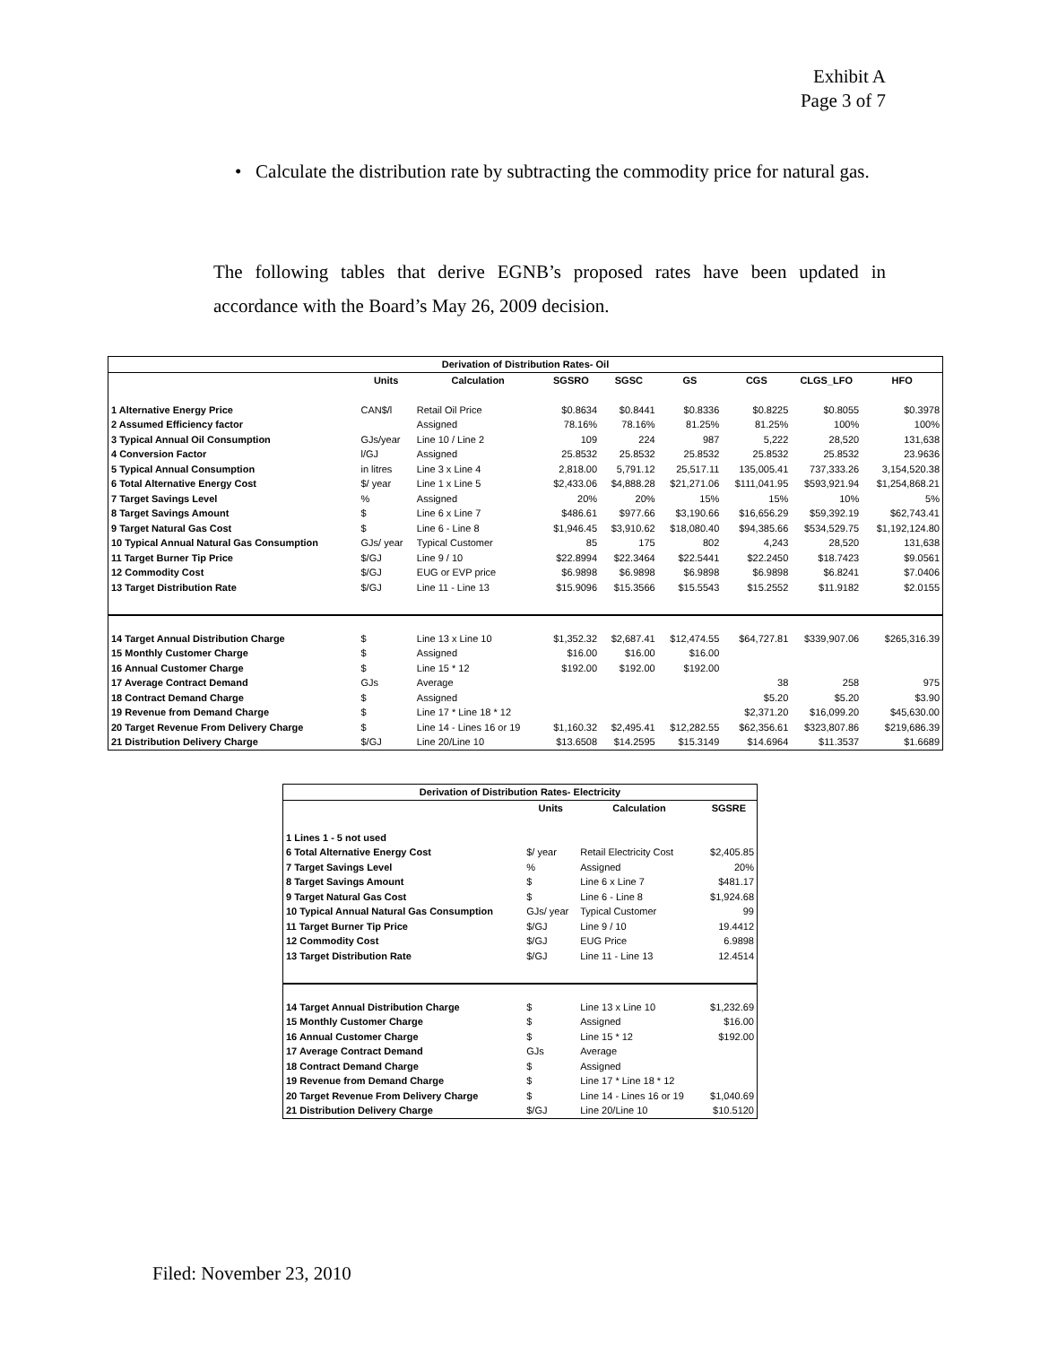Exhibit A
Page 3 of 7
• Calculate the distribution rate by subtracting the commodity price for natural gas.
The following tables that derive EGNB’s proposed rates have been updated in accordance with the Board’s May 26, 2009 decision.
| Derivation of Distribution Rates- Oil | | | | | | | | |
| --- | --- | --- | --- | --- | --- | --- | --- | --- |
| | Units | Calculation | SGSRO | SGSC | GS | CGS | CLGS_LFO | HFO |
| 1 Alternative Energy Price | CAN$/l | Retail Oil Price | $0.8634 | $0.8441 | $0.8336 | $0.8225 | $0.8055 | $0.3978 |
| 2 Assumed Efficiency factor | | Assigned | 78.16% | 78.16% | 81.25% | 81.25% | 100% | 100% |
| 3 Typical Annual Oil Consumption | GJs/year | Line 10 / Line 2 | 109 | 224 | 987 | 5,222 | 28,520 | 131,638 |
| 4 Conversion Factor | l/GJ | Assigned | 25.8532 | 25.8532 | 25.8532 | 25.8532 | 25.8532 | 23.9636 |
| 5 Typical Annual Consumption | in litres | Line 3 x Line 4 | 2,818.00 | 5,791.12 | 25,517.11 | 135,005.41 | 737,333.26 | 3,154,520.38 |
| 6 Total Alternative Energy Cost | $/ year | Line 1 x Line 5 | $2,433.06 | $4,888.28 | $21,271.06 | $111,041.95 | $593,921.94 | $1,254,868.21 |
| 7 Target Savings Level | % | Assigned | 20% | 20% | 15% | 15% | 10% | 5% |
| 8 Target Savings Amount | $ | Line 6 x Line 7 | $486.61 | $977.66 | $3,190.66 | $16,656.29 | $59,392.19 | $62,743.41 |
| 9 Target Natural Gas Cost | $ | Line 6 - Line 8 | $1,946.45 | $3,910.62 | $18,080.40 | $94,385.66 | $534,529.75 | $1,192,124.80 |
| 10 Typical Annual Natural Gas Consumption | GJs/ year | Typical Customer | 85 | 175 | 802 | 4,243 | 28,520 | 131,638 |
| 11 Target Burner Tip Price | $/GJ | Line 9 / 10 | $22.8994 | $22.3464 | $22.5441 | $22.2450 | $18.7423 | $9.0561 |
| 12 Commodity Cost | $/GJ | EUG or EVP price | $6.9898 | $6.9898 | $6.9898 | $6.9898 | $6.8241 | $7.0406 |
| 13 Target Distribution Rate | $/GJ | Line 11 - Line 13 | $15.9096 | $15.3566 | $15.5543 | $15.2552 | $11.9182 | $2.0155 |
| 14 Target Annual Distribution Charge | $ | Line 13 x Line 10 | $1,352.32 | $2,687.41 | $12,474.55 | $64,727.81 | $339,907.06 | $265,316.39 |
| 15 Monthly Customer Charge | $ | Assigned | $16.00 | $16.00 | $16.00 | | | |
| 16 Annual Customer Charge | $ | Line 15 * 12 | $192.00 | $192.00 | $192.00 | | | |
| 17 Average Contract Demand | GJs | Average | | | | 38 | 258 | 975 |
| 18 Contract Demand Charge | $ | Assigned | | | | $5.20 | $5.20 | $3.90 |
| 19 Revenue from Demand Charge | $ | Line 17 * Line 18 * 12 | | | | $2,371.20 | $16,099.20 | $45,630.00 |
| 20 Target Revenue From Delivery Charge | $ | Line 14 - Lines 16 or 19 | $1,160.32 | $2,495.41 | $12,282.55 | $62,356.61 | $323,807.86 | $219,686.39 |
| 21 Distribution Delivery Charge | $/GJ | Line 20/Line 10 | $13.6508 | $14.2595 | $15.3149 | $14.6964 | $11.3537 | $1.6689 |
| Derivation of Distribution Rates- Electricity | | | |
| --- | --- | --- | --- |
| | Units | Calculation | SGSRE |
| 1 Lines 1 - 5 not used | | | |
| 6 Total Alternative Energy Cost | $/ year | Retail Electricity Cost | $2,405.85 |
| 7 Target Savings Level | % | Assigned | 20% |
| 8 Target Savings Amount | $ | Line 6 x Line 7 | $481.17 |
| 9 Target Natural Gas Cost | $ | Line 6 - Line 8 | $1,924.68 |
| 10 Typical Annual Natural Gas Consumption | GJs/ year | Typical Customer | 99 |
| 11 Target Burner Tip Price | $/GJ | Line 9 / 10 | 19.4412 |
| 12 Commodity Cost | $/GJ | EUG Price | 6.9898 |
| 13 Target Distribution Rate | $/GJ | Line 11 - Line 13 | 12.4514 |
| 14 Target Annual Distribution Charge | $ | Line 13 x Line 10 | $1,232.69 |
| 15 Monthly Customer Charge | $ | Assigned | $16.00 |
| 16 Annual Customer Charge | $ | Line 15 * 12 | $192.00 |
| 17 Average Contract Demand | GJs | Average | |
| 18 Contract Demand Charge | $ | Assigned | |
| 19 Revenue from Demand Charge | $ | Line 17 * Line 18 * 12 | |
| 20 Target Revenue From Delivery Charge | $ | Line 14 - Lines 16 or 19 | $1,040.69 |
| 21 Distribution Delivery Charge | $/GJ | Line 20/Line 10 | $10.5120 |
Filed: November 23, 2010